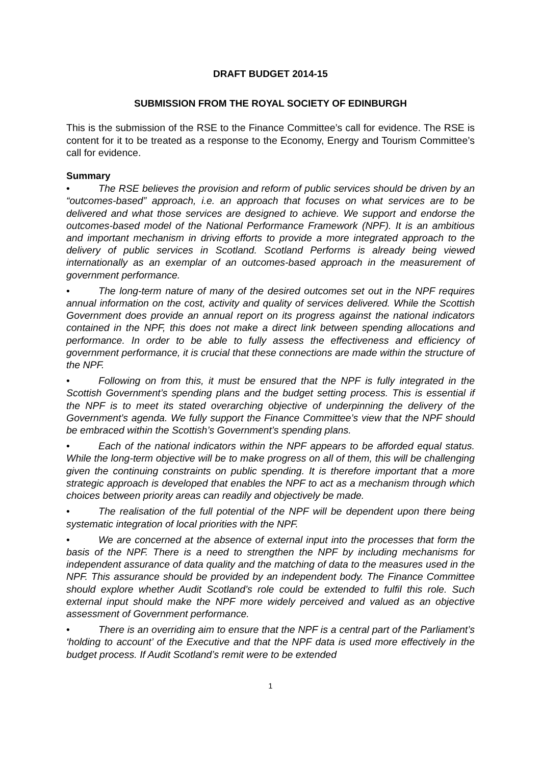DRAFT BUDGET 2014-15
SUBMISSION FROM THE ROYAL SOCIETY OF EDINBURGH
This is the submission of the RSE to the Finance Committee’s call for evidence. The RSE is content for it to be treated as a response to the Economy, Energy and Tourism Committee’s call for evidence.
Summary
• The RSE believes the provision and reform of public services should be driven by an “outcomes-based” approach, i.e. an approach that focuses on what services are to be delivered and what those services are designed to achieve. We support and endorse the outcomes-based model of the National Performance Framework (NPF). It is an ambitious and important mechanism in driving efforts to provide a more integrated approach to the delivery of public services in Scotland. Scotland Performs is already being viewed internationally as an exemplar of an outcomes-based approach in the measurement of government performance.
• The long-term nature of many of the desired outcomes set out in the NPF requires annual information on the cost, activity and quality of services delivered. While the Scottish Government does provide an annual report on its progress against the national indicators contained in the NPF, this does not make a direct link between spending allocations and performance. In order to be able to fully assess the effectiveness and efficiency of government performance, it is crucial that these connections are made within the structure of the NPF.
• Following on from this, it must be ensured that the NPF is fully integrated in the Scottish Government’s spending plans and the budget setting process. This is essential if the NPF is to meet its stated overarching objective of underpinning the delivery of the Government’s agenda. We fully support the Finance Committee’s view that the NPF should be embraced within the Scottish’s Government’s spending plans.
• Each of the national indicators within the NPF appears to be afforded equal status. While the long-term objective will be to make progress on all of them, this will be challenging given the continuing constraints on public spending. It is therefore important that a more strategic approach is developed that enables the NPF to act as a mechanism through which choices between priority areas can readily and objectively be made.
• The realisation of the full potential of the NPF will be dependent upon there being systematic integration of local priorities with the NPF.
• We are concerned at the absence of external input into the processes that form the basis of the NPF. There is a need to strengthen the NPF by including mechanisms for independent assurance of data quality and the matching of data to the measures used in the NPF. This assurance should be provided by an independent body. The Finance Committee should explore whether Audit Scotland’s role could be extended to fulfil this role. Such external input should make the NPF more widely perceived and valued as an objective assessment of Government performance.
• There is an overriding aim to ensure that the NPF is a central part of the Parliament’s ‘holding to account’ of the Executive and that the NPF data is used more effectively in the budget process. If Audit Scotland’s remit were to be extended
1